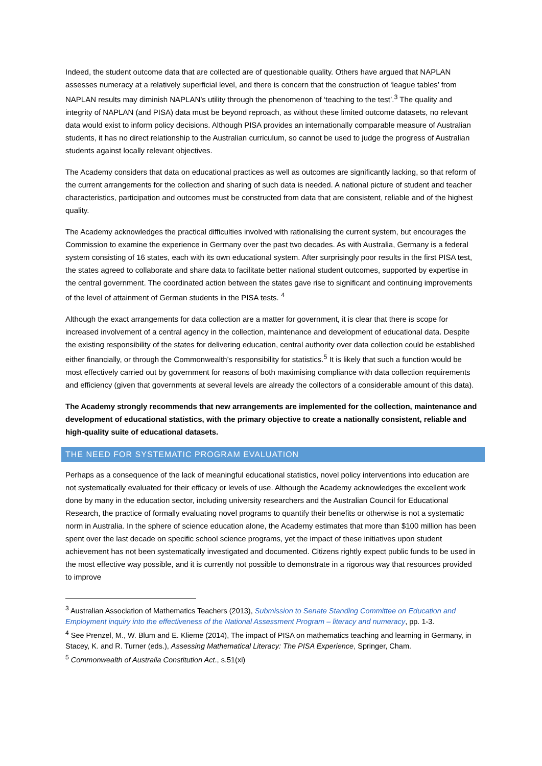Indeed, the student outcome data that are collected are of questionable quality. Others have argued that NAPLAN assesses numeracy at a relatively superficial level, and there is concern that the construction of ‘league tables’ from NAPLAN results may diminish NAPLAN’s utility through the phenomenon of ‘teaching to the test’.<sup>3</sup> The quality and integrity of NAPLAN (and PISA) data must be beyond reproach, as without these limited outcome datasets, no relevant data would exist to inform policy decisions. Although PISA provides an internationally comparable measure of Australian students, it has no direct relationship to the Australian curriculum, so cannot be used to judge the progress of Australian students against locally relevant objectives.
The Academy considers that data on educational practices as well as outcomes are significantly lacking, so that reform of the current arrangements for the collection and sharing of such data is needed. A national picture of student and teacher characteristics, participation and outcomes must be constructed from data that are consistent, reliable and of the highest quality.
The Academy acknowledges the practical difficulties involved with rationalising the current system, but encourages the Commission to examine the experience in Germany over the past two decades. As with Australia, Germany is a federal system consisting of 16 states, each with its own educational system. After surprisingly poor results in the first PISA test, the states agreed to collaborate and share data to facilitate better national student outcomes, supported by expertise in the central government. The coordinated action between the states gave rise to significant and continuing improvements of the level of attainment of German students in the PISA tests. <sup>4</sup>
Although the exact arrangements for data collection are a matter for government, it is clear that there is scope for increased involvement of a central agency in the collection, maintenance and development of educational data. Despite the existing responsibility of the states for delivering education, central authority over data collection could be established either financially, or through the Commonwealth’s responsibility for statistics.<sup>5</sup> It is likely that such a function would be most effectively carried out by government for reasons of both maximising compliance with data collection requirements and efficiency (given that governments at several levels are already the collectors of a considerable amount of this data).
The Academy strongly recommends that new arrangements are implemented for the collection, maintenance and development of educational statistics, with the primary objective to create a nationally consistent, reliable and high-quality suite of educational datasets.
THE NEED FOR SYSTEMATIC PROGRAM EVALUATION
Perhaps as a consequence of the lack of meaningful educational statistics, novel policy interventions into education are not systematically evaluated for their efficacy or levels of use. Although the Academy acknowledges the excellent work done by many in the education sector, including university researchers and the Australian Council for Educational Research, the practice of formally evaluating novel programs to quantify their benefits or otherwise is not a systematic norm in Australia. In the sphere of science education alone, the Academy estimates that more than $100 million has been spent over the last decade on specific school science programs, yet the impact of these initiatives upon student achievement has not been systematically investigated and documented. Citizens rightly expect public funds to be used in the most effective way possible, and it is currently not possible to demonstrate in a rigorous way that resources provided to improve
<sup>3</sup> Australian Association of Mathematics Teachers (2013), Submission to Senate Standing Committee on Education and Employment inquiry into the effectiveness of the National Assessment Program – literacy and numeracy, pp. 1-3.
<sup>4</sup> See Prenzel, M., W. Blum and E. Klieme (2014), The impact of PISA on mathematics teaching and learning in Germany, in Stacey, K. and R. Turner (eds.), Assessing Mathematical Literacy: The PISA Experience, Springer, Cham.
<sup>5</sup> Commonwealth of Australia Constitution Act., s.51(xi)